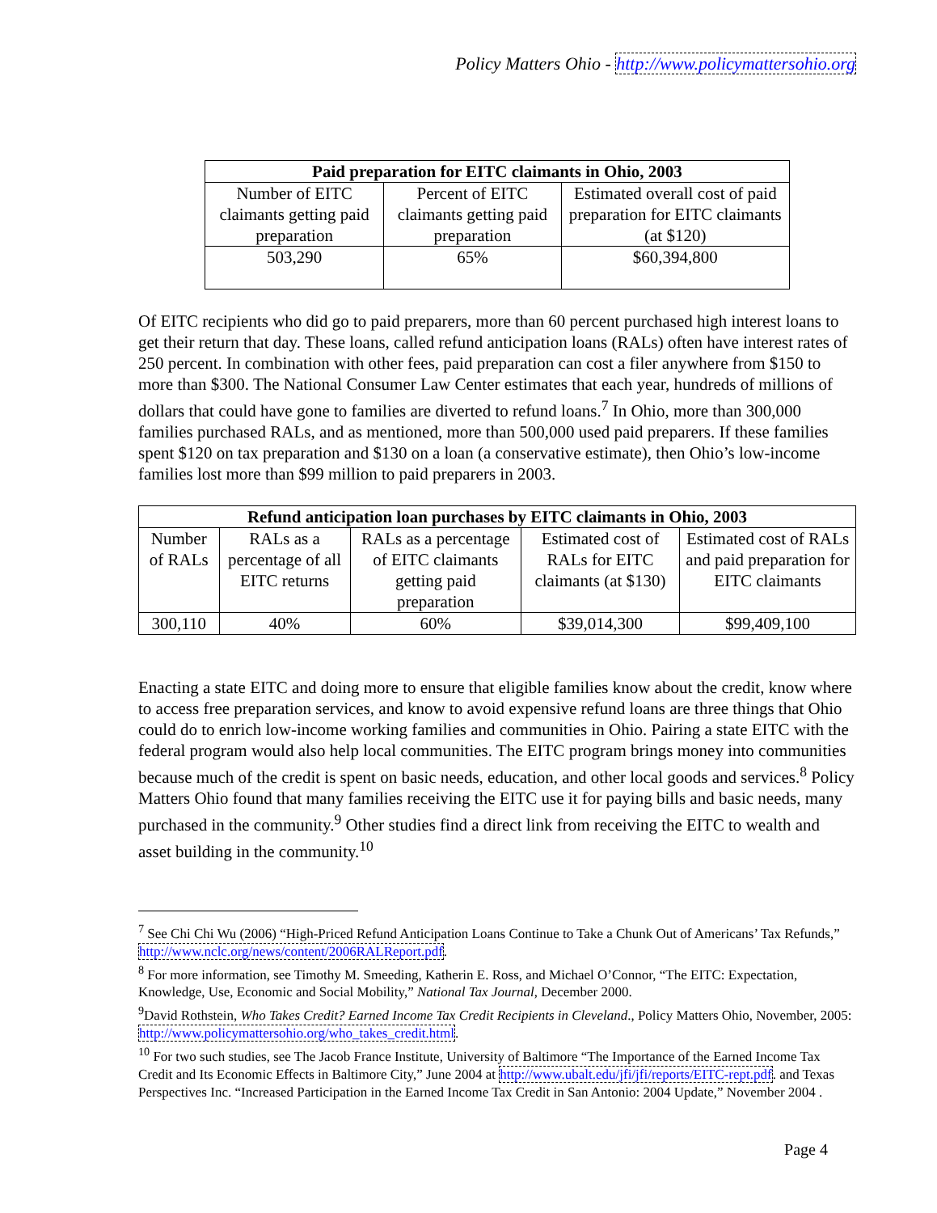Policy Matters Ohio - http://www.policymattersohio.org
| Paid preparation for EITC claimants in Ohio, 2003 | | |
| --- | --- | --- |
| Number of EITC claimants getting paid preparation | Percent of EITC claimants getting paid preparation | Estimated overall cost of paid preparation for EITC claimants (at $120) |
| 503,290 | 65% | $60,394,800 |
Of EITC recipients who did go to paid preparers, more than 60 percent purchased high interest loans to get their return that day. These loans, called refund anticipation loans (RALs) often have interest rates of 250 percent. In combination with other fees, paid preparation can cost a filer anywhere from $150 to more than $300. The National Consumer Law Center estimates that each year, hundreds of millions of dollars that could have gone to families are diverted to refund loans.<sup>7</sup> In Ohio, more than 300,000 families purchased RALs, and as mentioned, more than 500,000 used paid preparers. If these families spent $120 on tax preparation and $130 on a loan (a conservative estimate), then Ohio’s low-income families lost more than $99 million to paid preparers in 2003.
| Refund anticipation loan purchases by EITC claimants in Ohio, 2003 | | | | |
| --- | --- | --- | --- | --- |
| Number of RALs | RALs as a percentage of all EITC returns | RALs as a percentage of EITC claimants getting paid preparation | Estimated cost of RALs for EITC claimants (at $130) | Estimated cost of RALs and paid preparation for EITC claimants |
| 300,110 | 40% | 60% | $39,014,300 | $99,409,100 |
Enacting a state EITC and doing more to ensure that eligible families know about the credit, know where to access free preparation services, and know to avoid expensive refund loans are three things that Ohio could do to enrich low-income working families and communities in Ohio. Pairing a state EITC with the federal program would also help local communities. The EITC program brings money into communities because much of the credit is spent on basic needs, education, and other local goods and services.<sup>8</sup> Policy Matters Ohio found that many families receiving the EITC use it for paying bills and basic needs, many purchased in the community.<sup>9</sup> Other studies find a direct link from receiving the EITC to wealth and asset building in the community.<sup>10</sup>
<sup>7</sup> See Chi Chi Wu (2006) “High-Priced Refund Anticipation Loans Continue to Take a Chunk Out of Americans’ Tax Refunds,” http://www.nclc.org/news/content/2006RALReport.pdf.
<sup>8</sup> For more information, see Timothy M. Smeeding, Katherin E. Ross, and Michael O’Connor, “The EITC: Expectation, Knowledge, Use, Economic and Social Mobility,” National Tax Journal, December 2000.
<sup>9</sup> David Rothstein, Who Takes Credit? Earned Income Tax Credit Recipients in Cleveland., Policy Matters Ohio, November, 2005: http://www.policymattersohio.org/who_takes_credit.html.
<sup>10</sup> For two such studies, see The Jacob France Institute, University of Baltimore “The Importance of the Earned Income Tax Credit and Its Economic Effects in Baltimore City,” June 2004 at http://www.ubalt.edu/jfi/jfi/reports/EITC-rept.pdf. and Texas Perspectives Inc. “Increased Participation in the Earned Income Tax Credit in San Antonio: 2004 Update,” November 2004 .
Page 4